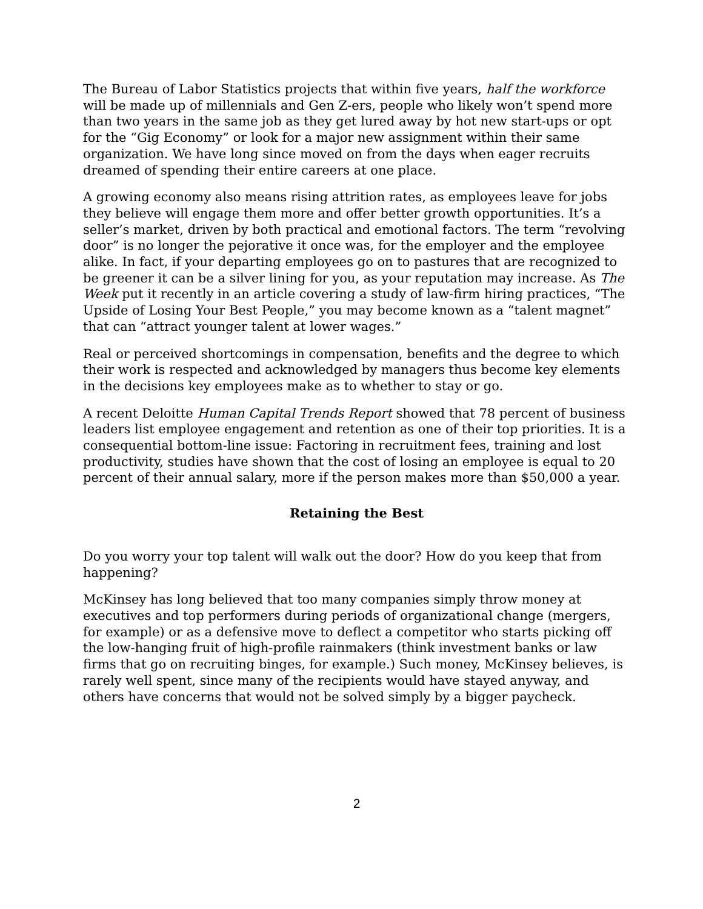The Bureau of Labor Statistics projects that within five years, half the workforce will be made up of millennials and Gen Z-ers, people who likely won’t spend more than two years in the same job as they get lured away by hot new start-ups or opt for the “Gig Economy” or look for a major new assignment within their same organization. We have long since moved on from the days when eager recruits dreamed of spending their entire careers at one place.
A growing economy also means rising attrition rates, as employees leave for jobs they believe will engage them more and offer better growth opportunities. It’s a seller’s market, driven by both practical and emotional factors. The term “revolving door” is no longer the pejorative it once was, for the employer and the employee alike. In fact, if your departing employees go on to pastures that are recognized to be greener it can be a silver lining for you, as your reputation may increase. As The Week put it recently in an article covering a study of law-firm hiring practices, “The Upside of Losing Your Best People,” you may become known as a “talent magnet” that can “attract younger talent at lower wages.”
Real or perceived shortcomings in compensation, benefits and the degree to which their work is respected and acknowledged by managers thus become key elements in the decisions key employees make as to whether to stay or go.
A recent Deloitte Human Capital Trends Report showed that 78 percent of business leaders list employee engagement and retention as one of their top priorities. It is a consequential bottom-line issue: Factoring in recruitment fees, training and lost productivity, studies have shown that the cost of losing an employee is equal to 20 percent of their annual salary, more if the person makes more than $50,000 a year.
Retaining the Best
Do you worry your top talent will walk out the door? How do you keep that from happening?
McKinsey has long believed that too many companies simply throw money at executives and top performers during periods of organizational change (mergers, for example) or as a defensive move to deflect a competitor who starts picking off the low-hanging fruit of high-profile rainmakers (think investment banks or law firms that go on recruiting binges, for example.) Such money, McKinsey believes, is rarely well spent, since many of the recipients would have stayed anyway, and others have concerns that would not be solved simply by a bigger paycheck.
2